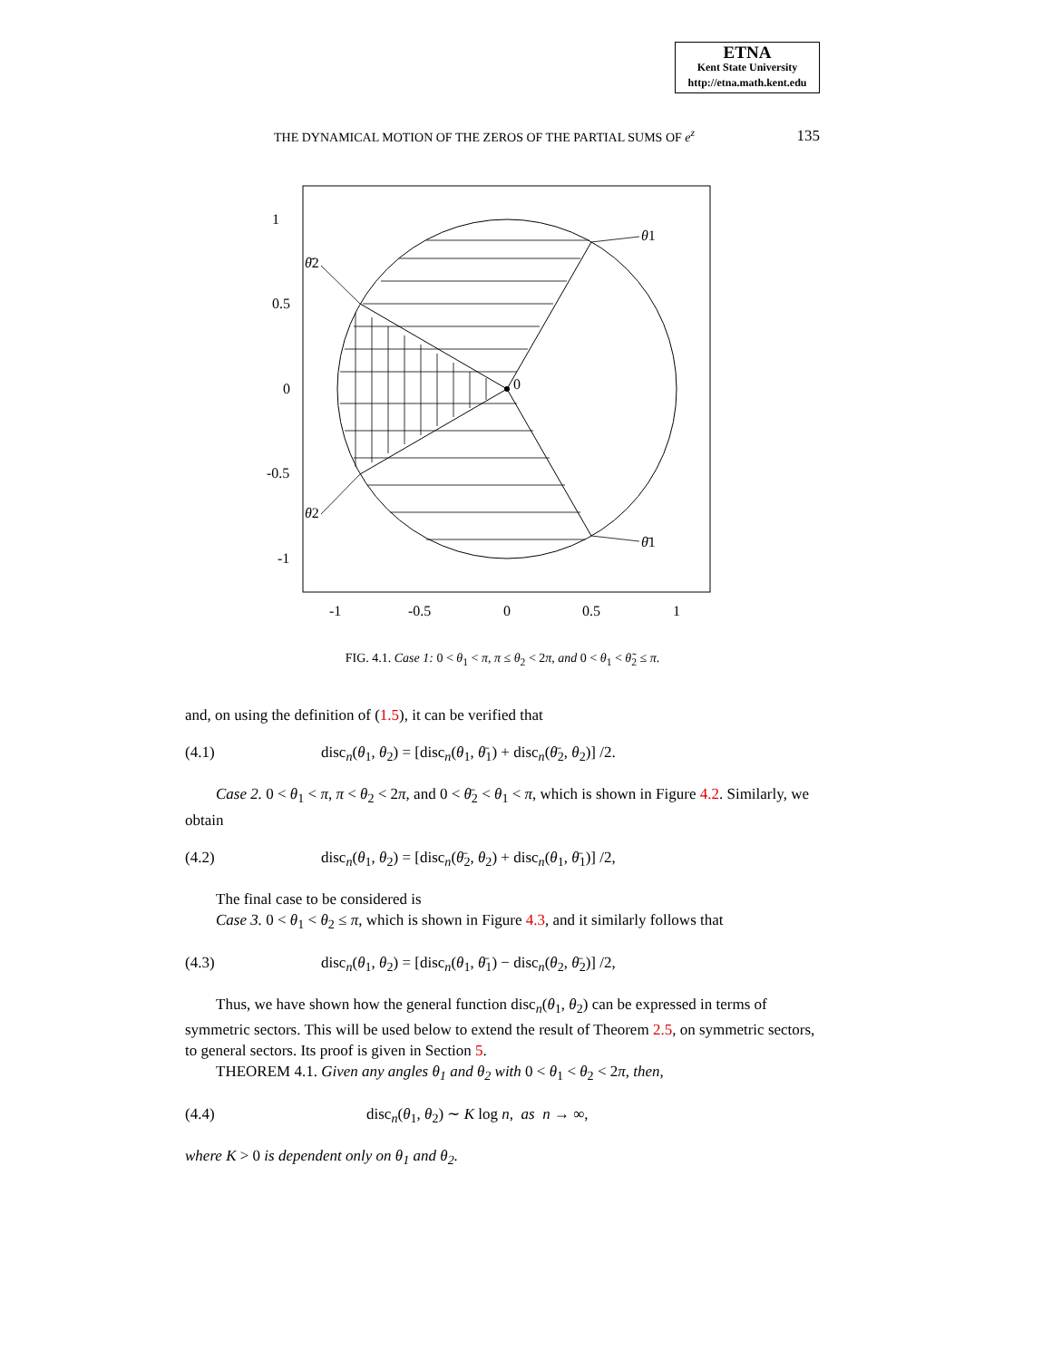ETNA
Kent State University
http://etna.math.kent.edu
THE DYNAMICAL MOTION OF THE ZEROS OF THE PARTIAL SUMS OF e<sup>z</sup> 135
1
0.5
0
-0.5
-1
-1
-0.5
0
0.5
1
0
θ1
θ̄2
θ2
θ̄1
FIG. 4.1. Case 1: 0 < θ<sub>1</sub> < π, π ≤ θ<sub>2</sub> < 2π, and 0 < θ<sub>1</sub> < θ̃<sub>2</sub> ≤ π.
and, on using the definition of (1.5), it can be verified that
(4.1) disc<sub>n</sub>(θ<sub>1</sub>, θ<sub>2</sub>) = [disc<sub>n</sub>(θ<sub>1</sub>, θ̄<sub>1</sub>) + disc<sub>n</sub>(θ̄<sub>2</sub>, θ<sub>2</sub>)] /2.
Case 2. 0 < θ<sub>1</sub> < π, π < θ<sub>2</sub> < 2π, and 0 < θ̄<sub>2</sub> < θ<sub>1</sub> < π, which is shown in Figure 4.2. Similarly, we obtain
(4.2) disc<sub>n</sub>(θ<sub>1</sub>, θ<sub>2</sub>) = [disc<sub>n</sub>(θ̄<sub>2</sub>, θ<sub>2</sub>) + disc<sub>n</sub>(θ<sub>1</sub>, θ̄<sub>1</sub>)] /2,
The final case to be considered is
Case 3. 0 < θ<sub>1</sub> < θ<sub>2</sub> ≤ π, which is shown in Figure 4.3, and it similarly follows that
(4.3) disc<sub>n</sub>(θ<sub>1</sub>, θ<sub>2</sub>) = [disc<sub>n</sub>(θ<sub>1</sub>, θ̄<sub>1</sub>) − disc<sub>n</sub>(θ<sub>2</sub>, θ̄<sub>2</sub>)] /2,
Thus, we have shown how the general function disc<sub>n</sub>(θ<sub>1</sub>, θ<sub>2</sub>) can be expressed in terms of symmetric sectors. This will be used below to extend the result of Theorem 2.5, on symmetric sectors, to general sectors. Its proof is given in Section 5.
THEOREM 4.1. Given any angles θ<sub>1</sub> and θ<sub>2</sub> with 0 < θ<sub>1</sub> < θ<sub>2</sub> < 2π, then,
(4.4) disc<sub>n</sub>(θ<sub>1</sub>, θ<sub>2</sub>) ∼ K log n, as n → ∞,
where K > 0 is dependent only on θ<sub>1</sub> and θ<sub>2</sub>.